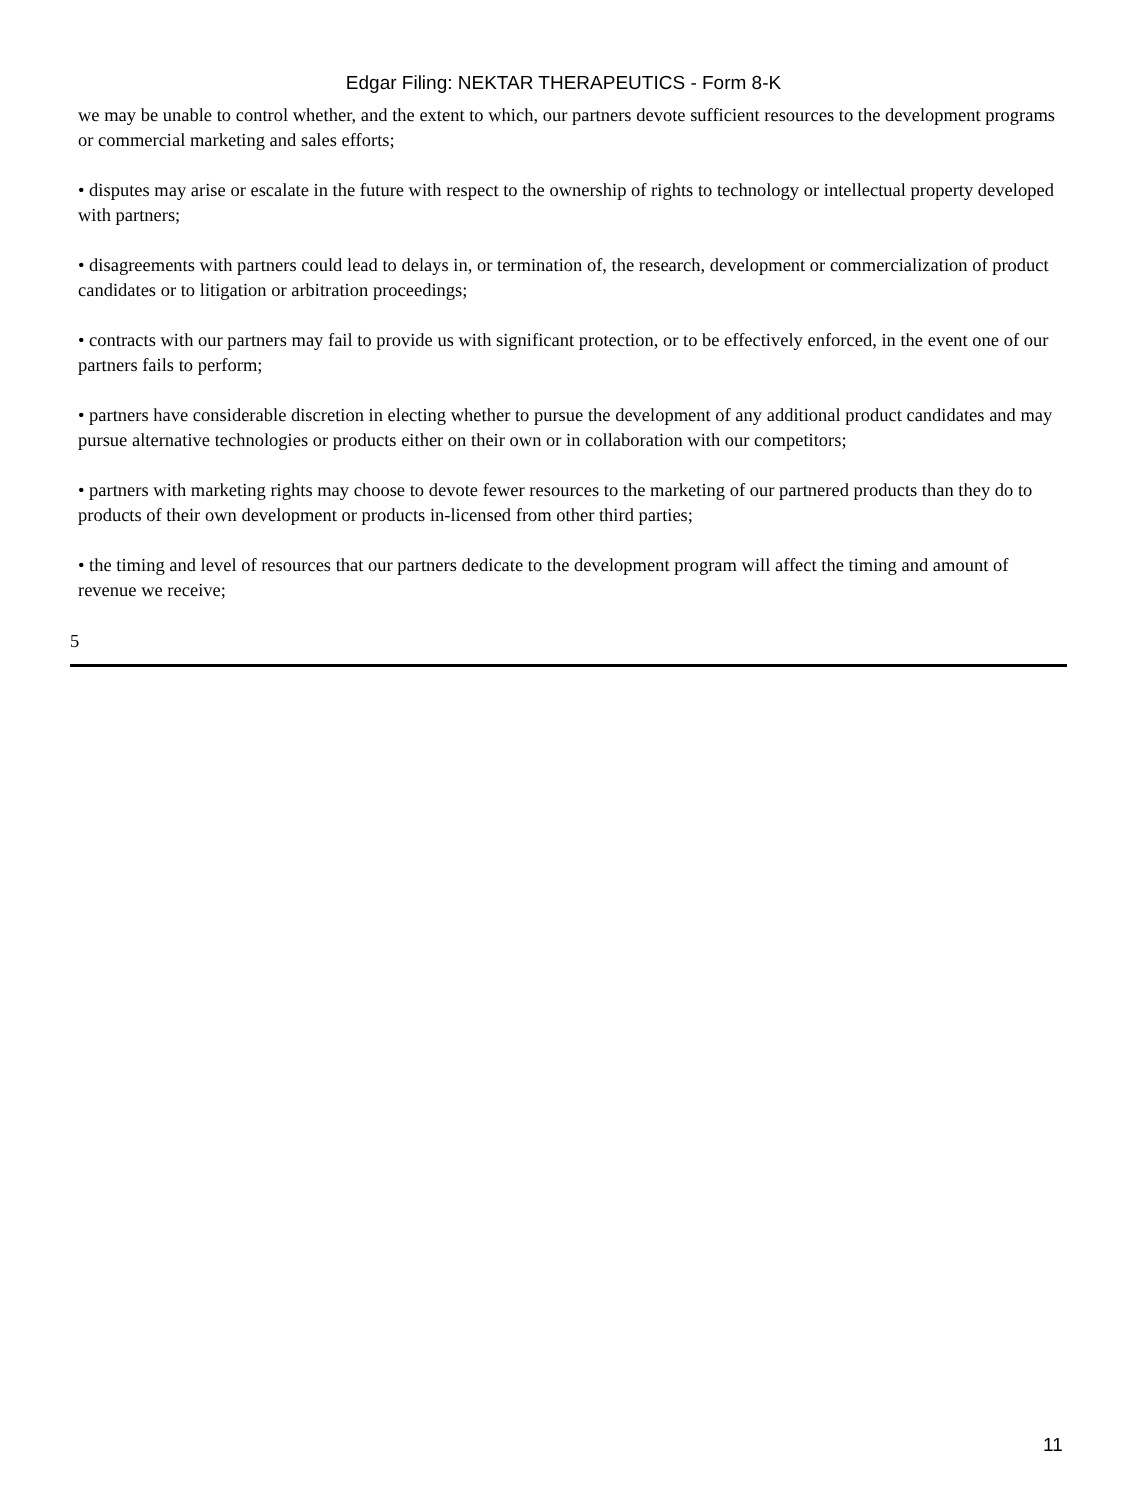Edgar Filing: NEKTAR THERAPEUTICS - Form 8-K
we may be unable to control whether, and the extent to which, our partners devote sufficient resources to the development programs or commercial marketing and sales efforts;
• disputes may arise or escalate in the future with respect to the ownership of rights to technology or intellectual property developed with partners;
• disagreements with partners could lead to delays in, or termination of, the research, development or commercialization of product candidates or to litigation or arbitration proceedings;
• contracts with our partners may fail to provide us with significant protection, or to be effectively enforced, in the event one of our partners fails to perform;
• partners have considerable discretion in electing whether to pursue the development of any additional product candidates and may pursue alternative technologies or products either on their own or in collaboration with our competitors;
• partners with marketing rights may choose to devote fewer resources to the marketing of our partnered products than they do to products of their own development or products in-licensed from other third parties;
• the timing and level of resources that our partners dedicate to the development program will affect the timing and amount of revenue we receive;
5
11